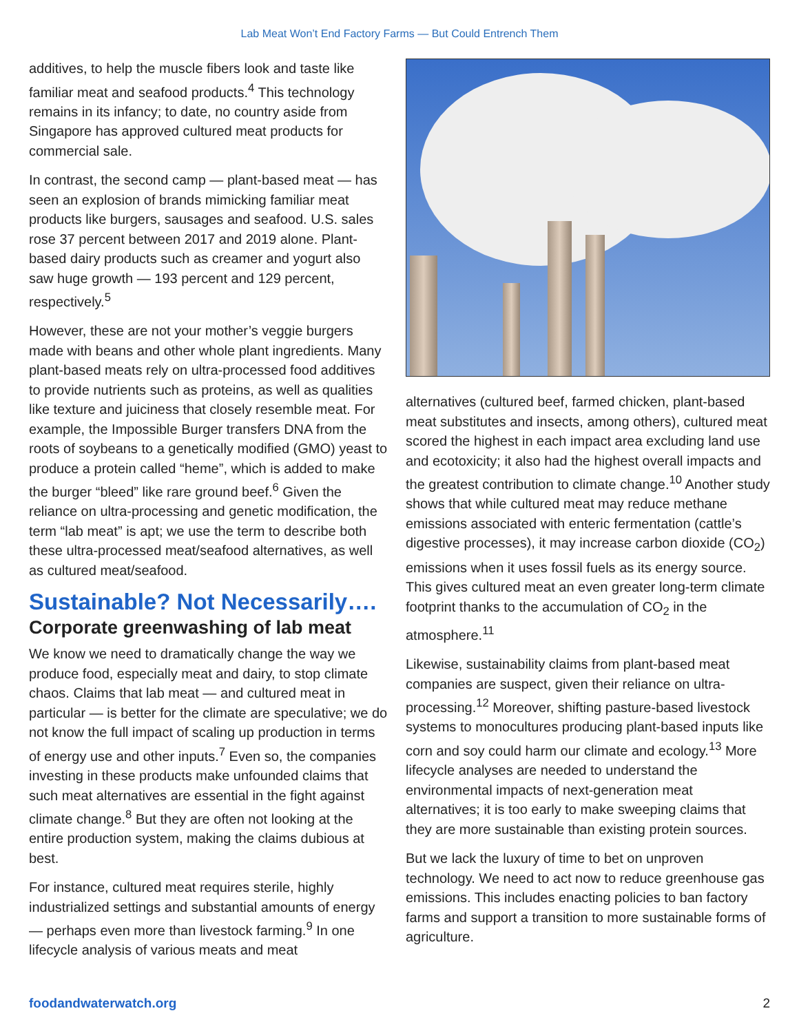Lab Meat Won’t End Factory Farms — But Could Entrench Them
additives, to help the muscle fibers look and taste like familiar meat and seafood products.<sup>4</sup> This technology remains in its infancy; to date, no country aside from Singapore has approved cultured meat products for commercial sale.
In contrast, the second camp — plant-based meat — has seen an explosion of brands mimicking familiar meat products like burgers, sausages and seafood. U.S. sales rose 37 percent between 2017 and 2019 alone. Plant-based dairy products such as creamer and yogurt also saw huge growth — 193 percent and 129 percent, respectively.<sup>5</sup>
However, these are not your mother’s veggie burgers made with beans and other whole plant ingredients. Many plant-based meats rely on ultra-processed food additives to provide nutrients such as proteins, as well as qualities like texture and juiciness that closely resemble meat. For example, the Impossible Burger transfers DNA from the roots of soybeans to a genetically modified (GMO) yeast to produce a protein called “heme”, which is added to make the burger “bleed” like rare ground beef.<sup>6</sup> Given the reliance on ultra-processing and genetic modification, the term “lab meat” is apt; we use the term to describe both these ultra-processed meat/seafood alternatives, as well as cultured meat/seafood.
Sustainable? Not Necessarily….
Corporate greenwashing of lab meat
We know we need to dramatically change the way we produce food, especially meat and dairy, to stop climate chaos. Claims that lab meat — and cultured meat in particular — is better for the climate are speculative; we do not know the full impact of scaling up production in terms of energy use and other inputs.<sup>7</sup> Even so, the companies investing in these products make unfounded claims that such meat alternatives are essential in the fight against climate change.<sup>8</sup> But they are often not looking at the entire production system, making the claims dubious at best.
For instance, cultured meat requires sterile, highly industrialized settings and substantial amounts of energy — perhaps even more than livestock farming.<sup>9</sup> In one lifecycle analysis of various meats and meat
alternatives (cultured beef, farmed chicken, plant-based meat substitutes and insects, among others), cultured meat scored the highest in each impact area excluding land use and ecotoxicity; it also had the highest overall impacts and the greatest contribution to climate change.<sup>10</sup> Another study shows that while cultured meat may reduce methane emissions associated with enteric fermentation (cattle’s digestive processes), it may increase carbon dioxide (CO<sub>2</sub>) emissions when it uses fossil fuels as its energy source. This gives cultured meat an even greater long-term climate footprint thanks to the accumulation of CO<sub>2</sub> in the atmosphere.<sup>11</sup>
Likewise, sustainability claims from plant-based meat companies are suspect, given their reliance on ultra-processing.<sup>12</sup> Moreover, shifting pasture-based livestock systems to monocultures producing plant-based inputs like corn and soy could harm our climate and ecology.<sup>13</sup> More lifecycle analyses are needed to understand the environmental impacts of next-generation meat alternatives; it is too early to make sweeping claims that they are more sustainable than existing protein sources.
But we lack the luxury of time to bet on unproven technology. We need to act now to reduce greenhouse gas emissions. This includes enacting policies to ban factory farms and support a transition to more sustainable forms of agriculture.
foodandwaterwatch.org 2